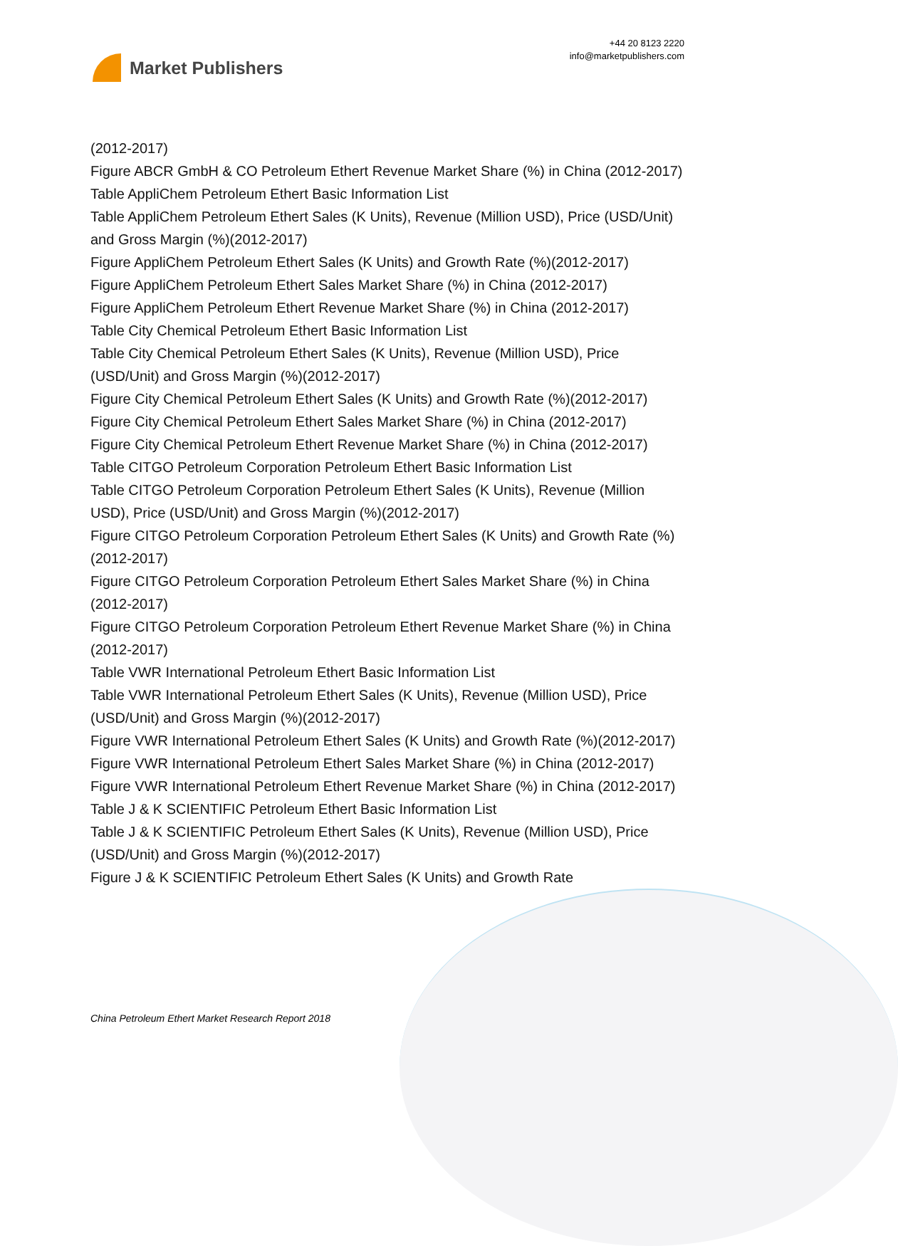Market Publishers
+44 20 8123 2220
info@marketpublishers.com
(2012-2017)
Figure ABCR GmbH & CO Petroleum Ethert Revenue Market Share (%) in China (2012-2017)
Table AppliChem Petroleum Ethert Basic Information List
Table AppliChem Petroleum Ethert Sales (K Units), Revenue (Million USD), Price (USD/Unit) and Gross Margin (%)(2012-2017)
Figure AppliChem Petroleum Ethert Sales (K Units) and Growth Rate (%)(2012-2017)
Figure AppliChem Petroleum Ethert Sales Market Share (%) in China (2012-2017)
Figure AppliChem Petroleum Ethert Revenue Market Share (%) in China (2012-2017)
Table City Chemical Petroleum Ethert Basic Information List
Table City Chemical Petroleum Ethert Sales (K Units), Revenue (Million USD), Price (USD/Unit) and Gross Margin (%)(2012-2017)
Figure City Chemical Petroleum Ethert Sales (K Units) and Growth Rate (%)(2012-2017)
Figure City Chemical Petroleum Ethert Sales Market Share (%) in China (2012-2017)
Figure City Chemical Petroleum Ethert Revenue Market Share (%) in China (2012-2017)
Table CITGO Petroleum Corporation Petroleum Ethert Basic Information List
Table CITGO Petroleum Corporation Petroleum Ethert Sales (K Units), Revenue (Million USD), Price (USD/Unit) and Gross Margin (%)(2012-2017)
Figure CITGO Petroleum Corporation Petroleum Ethert Sales (K Units) and Growth Rate (%)(2012-2017)
Figure CITGO Petroleum Corporation Petroleum Ethert Sales Market Share (%) in China (2012-2017)
Figure CITGO Petroleum Corporation Petroleum Ethert Revenue Market Share (%) in China (2012-2017)
Table VWR International Petroleum Ethert Basic Information List
Table VWR International Petroleum Ethert Sales (K Units), Revenue (Million USD), Price (USD/Unit) and Gross Margin (%)(2012-2017)
Figure VWR International Petroleum Ethert Sales (K Units) and Growth Rate (%)(2012-2017)
Figure VWR International Petroleum Ethert Sales Market Share (%) in China (2012-2017)
Figure VWR International Petroleum Ethert Revenue Market Share (%) in China (2012-2017)
Table J & K SCIENTIFIC Petroleum Ethert Basic Information List
Table J & K SCIENTIFIC Petroleum Ethert Sales (K Units), Revenue (Million USD), Price (USD/Unit) and Gross Margin (%)(2012-2017)
Figure J & K SCIENTIFIC Petroleum Ethert Sales (K Units) and Growth Rate
China Petroleum Ethert Market Research Report 2018